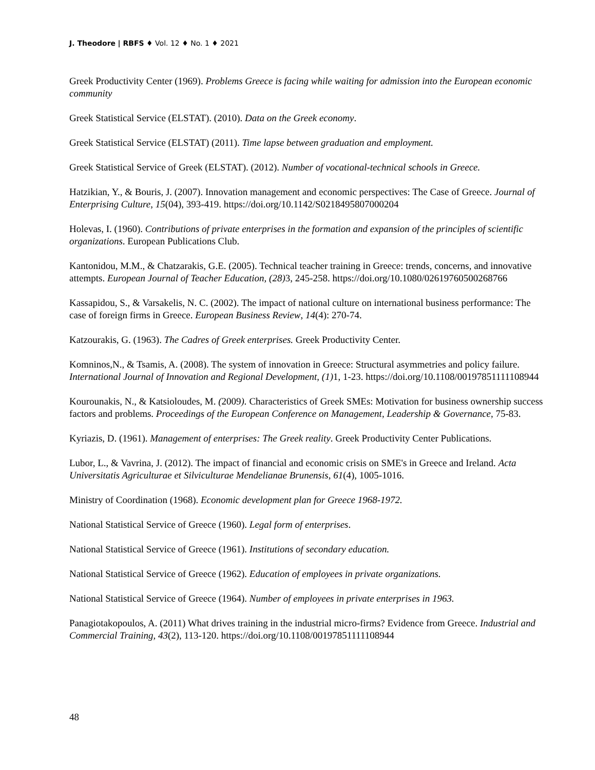J. Theodore | RBFS ♦ Vol. 12 ♦ No. 1 ♦ 2021
Greek Productivity Center (1969). Problems Greece is facing while waiting for admission into the European economic community
Greek Statistical Service (ELSTAT). (2010). Data on the Greek economy.
Greek Statistical Service (ELSTAT) (2011). Time lapse between graduation and employment.
Greek Statistical Service of Greek (ELSTAT). (2012). Number of vocational-technical schools in Greece.
Hatzikian, Y., & Bouris, J. (2007). Innovation management and economic perspectives: The Case of Greece. Journal of Enterprising Culture, 15(04), 393-419. https://doi.org/10.1142/S0218495807000204
Holevas, I. (1960). Contributions of private enterprises in the formation and expansion of the principles of scientific organizations. European Publications Club.
Kantonidou, M.M., & Chatzarakis, G.E. (2005). Technical teacher training in Greece: trends, concerns, and innovative attempts. European Journal of Teacher Education, (28) 3, 245-258. https://doi.org/10.1080/02619760500268766
Kassapidou, S., & Varsakelis, N. C. (2002). The impact of national culture on international business performance: The case of foreign firms in Greece. European Business Review, 14(4): 270-74.
Katzourakis, G. (1963). The Cadres of Greek enterprises. Greek Productivity Center.
Komninos,N., & Tsamis, A. (2008). The system of innovation in Greece: Structural asymmetries and policy failure. International Journal of Innovation and Regional Development, (1) 1, 1-23. https://doi.org/10.1108/00197851111108944
Kourounakis, N., & Katsioloudes, M. (2009). Characteristics of Greek SMEs: Motivation for business ownership success factors and problems. Proceedings of the European Conference on Management, Leadership & Governance, 75-83.
Kyriazis, D. (1961). Management of enterprises: The Greek reality. Greek Productivity Center Publications.
Lubor, L., & Vavrina, J. (2012). The impact of financial and economic crisis on SME's in Greece and Ireland. Acta Universitatis Agriculturae et Silviculturae Mendelianae Brunensis, 61(4), 1005-1016.
Ministry of Coordination (1968). Economic development plan for Greece 1968-1972.
National Statistical Service of Greece (1960). Legal form of enterprises.
National Statistical Service of Greece (1961). Institutions of secondary education.
National Statistical Service of Greece (1962). Education of employees in private organizations.
National Statistical Service of Greece (1964). Number of employees in private enterprises in 1963.
Panagiotakopoulos, A. (2011) What drives training in the industrial micro-firms? Evidence from Greece. Industrial and Commercial Training, 43(2), 113-120. https://doi.org/10.1108/00197851111108944
48